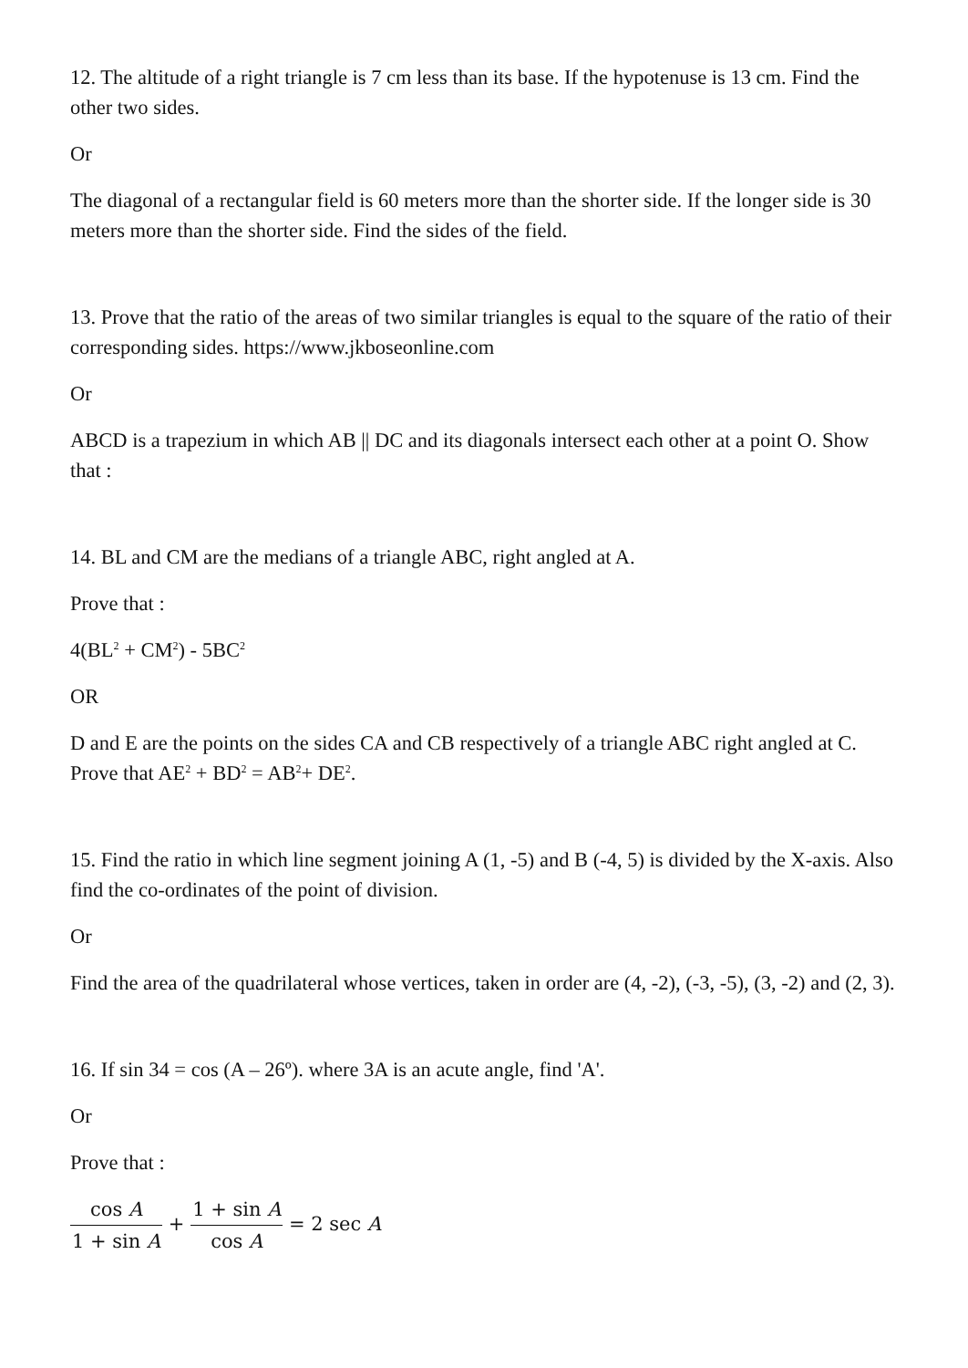12. The altitude of a right triangle is 7 cm less than its base. If the hypotenuse is 13 cm. Find the other two sides.
Or
The diagonal of a rectangular field is 60 meters more than the shorter side. If the longer side is 30 meters more than the shorter side. Find the sides of the field.
13. Prove that the ratio of the areas of two similar triangles is equal to the square of the ratio of their corresponding sides. https://www.jkboseonline.com
Or
ABCD is a trapezium in which AB || DC and its diagonals intersect each other at a point O. Show that :
14. BL and CM are the medians of a triangle ABC, right angled at A.
Prove that :
4(BL<sup>2</sup> + CM<sup>2</sup>) - 5BC<sup>2</sup>
OR
D and E are the points on the sides CA and CB respectively of a triangle ABC right angled at C. Prove that AE<sup>2</sup> + BD<sup>2</sup> = AB<sup>2</sup>+ DE<sup>2</sup>.
15. Find the ratio in which line segment joining A (1, -5) and B (-4, 5) is divided by the X-axis. Also find the co-ordinates of the point of division.
Or
Find the area of the quadrilateral whose vertices, taken in order are (4, -2), (-3, -5), (3, -2) and (2, 3).
16. If sin 34 = cos (A – 26º). where 3A is an acute angle, find 'A'.
Or
Prove that :
cos A 1 + sin A + 1 + sin A cos A = 2 sec A